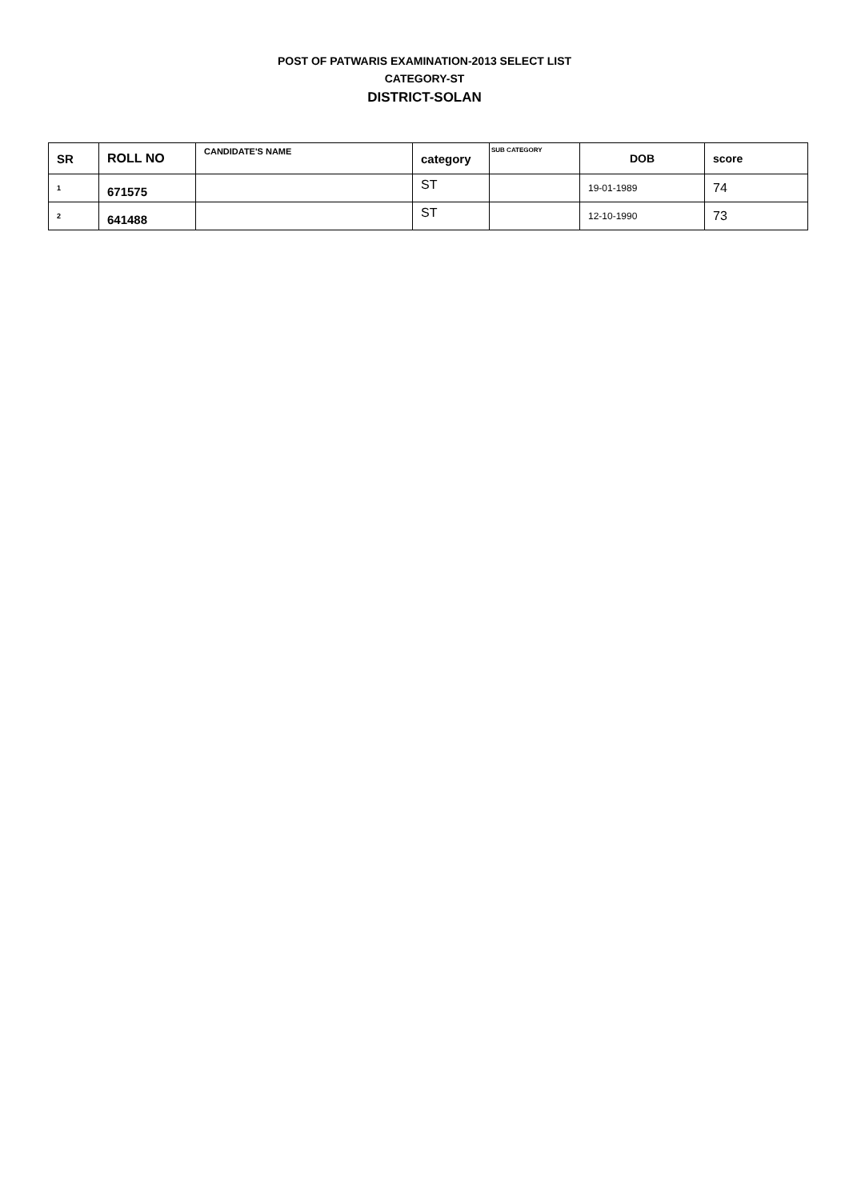POST OF PATWARIS EXAMINATION-2013 SELECT LIST
CATEGORY-ST
DISTRICT-SOLAN
| SR | ROLL NO | CANDIDATE'S NAME | category | SUB CATEGORY | DOB | score |
| --- | --- | --- | --- | --- | --- | --- |
| 1 | 671575 | | ST | | 19-01-1989 | 74 |
| 2 | 641488 | | ST | | 12-10-1990 | 73 |